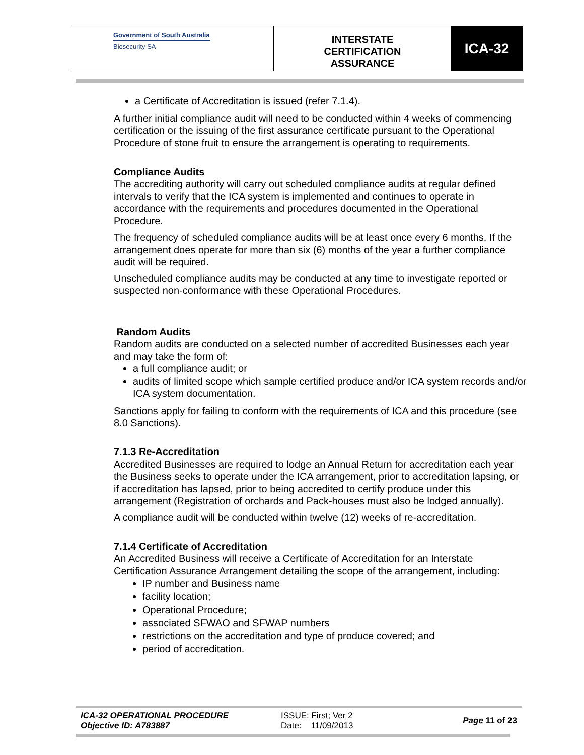Government of South Australia
Biosecurity SA
INTERSTATE
CERTIFICATION
ASSURANCE
ICA-32
a Certificate of Accreditation is issued (refer 7.1.4).
A further initial compliance audit will need to be conducted within 4 weeks of commencing certification or the issuing of the first assurance certificate pursuant to the Operational Procedure of stone fruit to ensure the arrangement is operating to requirements.
Compliance Audits
The accrediting authority will carry out scheduled compliance audits at regular defined intervals to verify that the ICA system is implemented and continues to operate in accordance with the requirements and procedures documented in the Operational Procedure.
The frequency of scheduled compliance audits will be at least once every 6 months. If the arrangement does operate for more than six (6) months of the year a further compliance audit will be required.
Unscheduled compliance audits may be conducted at any time to investigate reported or suspected non-conformance with these Operational Procedures.
Random Audits
Random audits are conducted on a selected number of accredited Businesses each year and may take the form of:
a full compliance audit; or
audits of limited scope which sample certified produce and/or ICA system records and/or ICA system documentation.
Sanctions apply for failing to conform with the requirements of ICA and this procedure (see 8.0 Sanctions).
7.1.3 Re-Accreditation
Accredited Businesses are required to lodge an Annual Return for accreditation each year the Business seeks to operate under the ICA arrangement, prior to accreditation lapsing, or if accreditation has lapsed, prior to being accredited to certify produce under this arrangement (Registration of orchards and Pack-houses must also be lodged annually).
A compliance audit will be conducted within twelve (12) weeks of re-accreditation.
7.1.4 Certificate of Accreditation
An Accredited Business will receive a Certificate of Accreditation for an Interstate Certification Assurance Arrangement detailing the scope of the arrangement, including:
IP number and Business name
facility location;
Operational Procedure;
associated SFWAO and SFWAP numbers
restrictions on the accreditation and type of produce covered; and
period of accreditation.
ICA-32 OPERATIONAL PROCEDURE
Objective ID: A783887
ISSUE: First; Ver 2
Date: 11/09/2013
Page 11 of 23